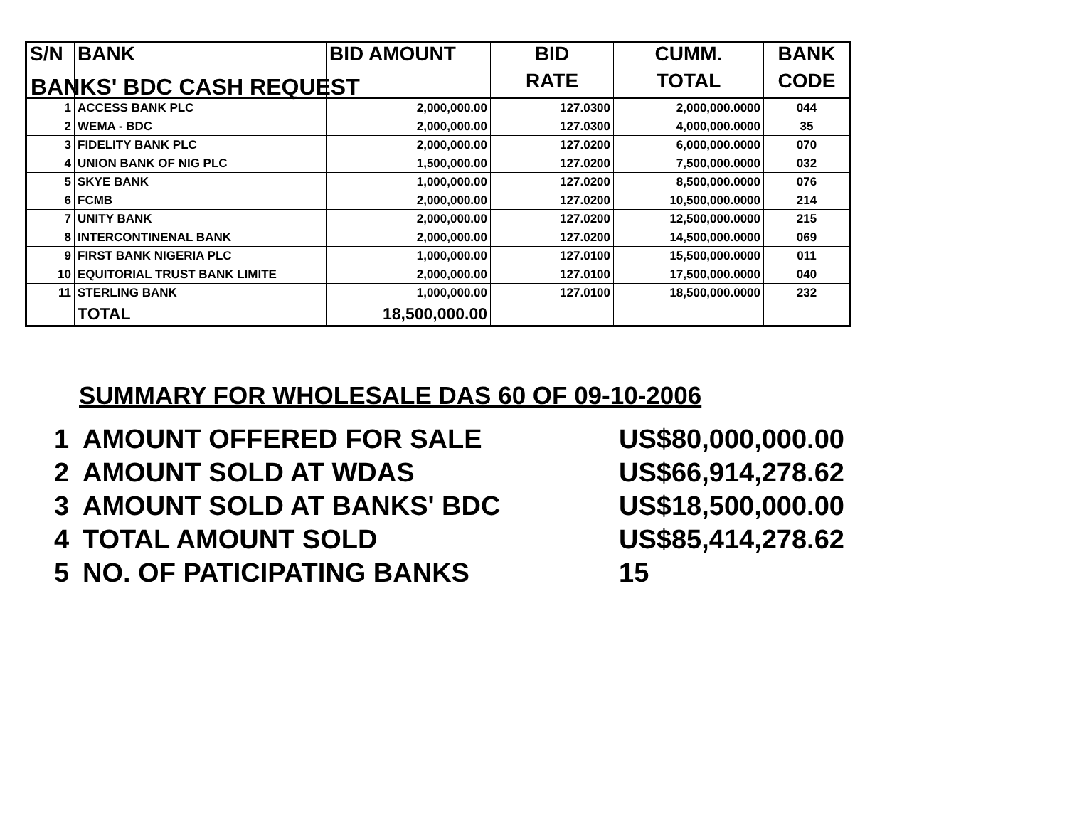BANKS' BDC CASH REQUEST
| S/N | BANK | BID AMOUNT | BID | CUMM. | BANK |
| --- | --- | --- | --- | --- | --- |
| | | | RATE | TOTAL | CODE |
| 1 | ACCESS BANK PLC | 2,000,000.00 | 127.0300 | 2,000,000.0000 | 044 |
| 2 | WEMA - BDC | 2,000,000.00 | 127.0300 | 4,000,000.0000 | 35 |
| 3 | FIDELITY BANK PLC | 2,000,000.00 | 127.0200 | 6,000,000.0000 | 070 |
| 4 | UNION BANK OF NIG PLC | 1,500,000.00 | 127.0200 | 7,500,000.0000 | 032 |
| 5 | SKYE BANK | 1,000,000.00 | 127.0200 | 8,500,000.0000 | 076 |
| 6 | FCMB | 2,000,000.00 | 127.0200 | 10,500,000.0000 | 214 |
| 7 | UNITY BANK | 2,000,000.00 | 127.0200 | 12,500,000.0000 | 215 |
| 8 | INTERCONTINENAL BANK | 2,000,000.00 | 127.0200 | 14,500,000.0000 | 069 |
| 9 | FIRST BANK NIGERIA PLC | 1,000,000.00 | 127.0100 | 15,500,000.0000 | 011 |
| 10 | EQUITORIAL TRUST BANK LIMITE | 2,000,000.00 | 127.0100 | 17,500,000.0000 | 040 |
| 11 | STERLING BANK | 1,000,000.00 | 127.0100 | 18,500,000.0000 | 232 |
| | TOTAL | 18,500,000.00 | | | |
SUMMARY FOR WHOLESALE DAS 60 OF 09-10-2006
1 AMOUNT OFFERED FOR SALE US$80,000,000.00 2 AMOUNT SOLD AT WDAS US$66,914,278.62 3 AMOUNT SOLD AT BANKS' BDC US$18,500,000.00 4 TOTAL AMOUNT SOLD US$85,414,278.62 5 NO. OF PATICIPATING BANKS 15